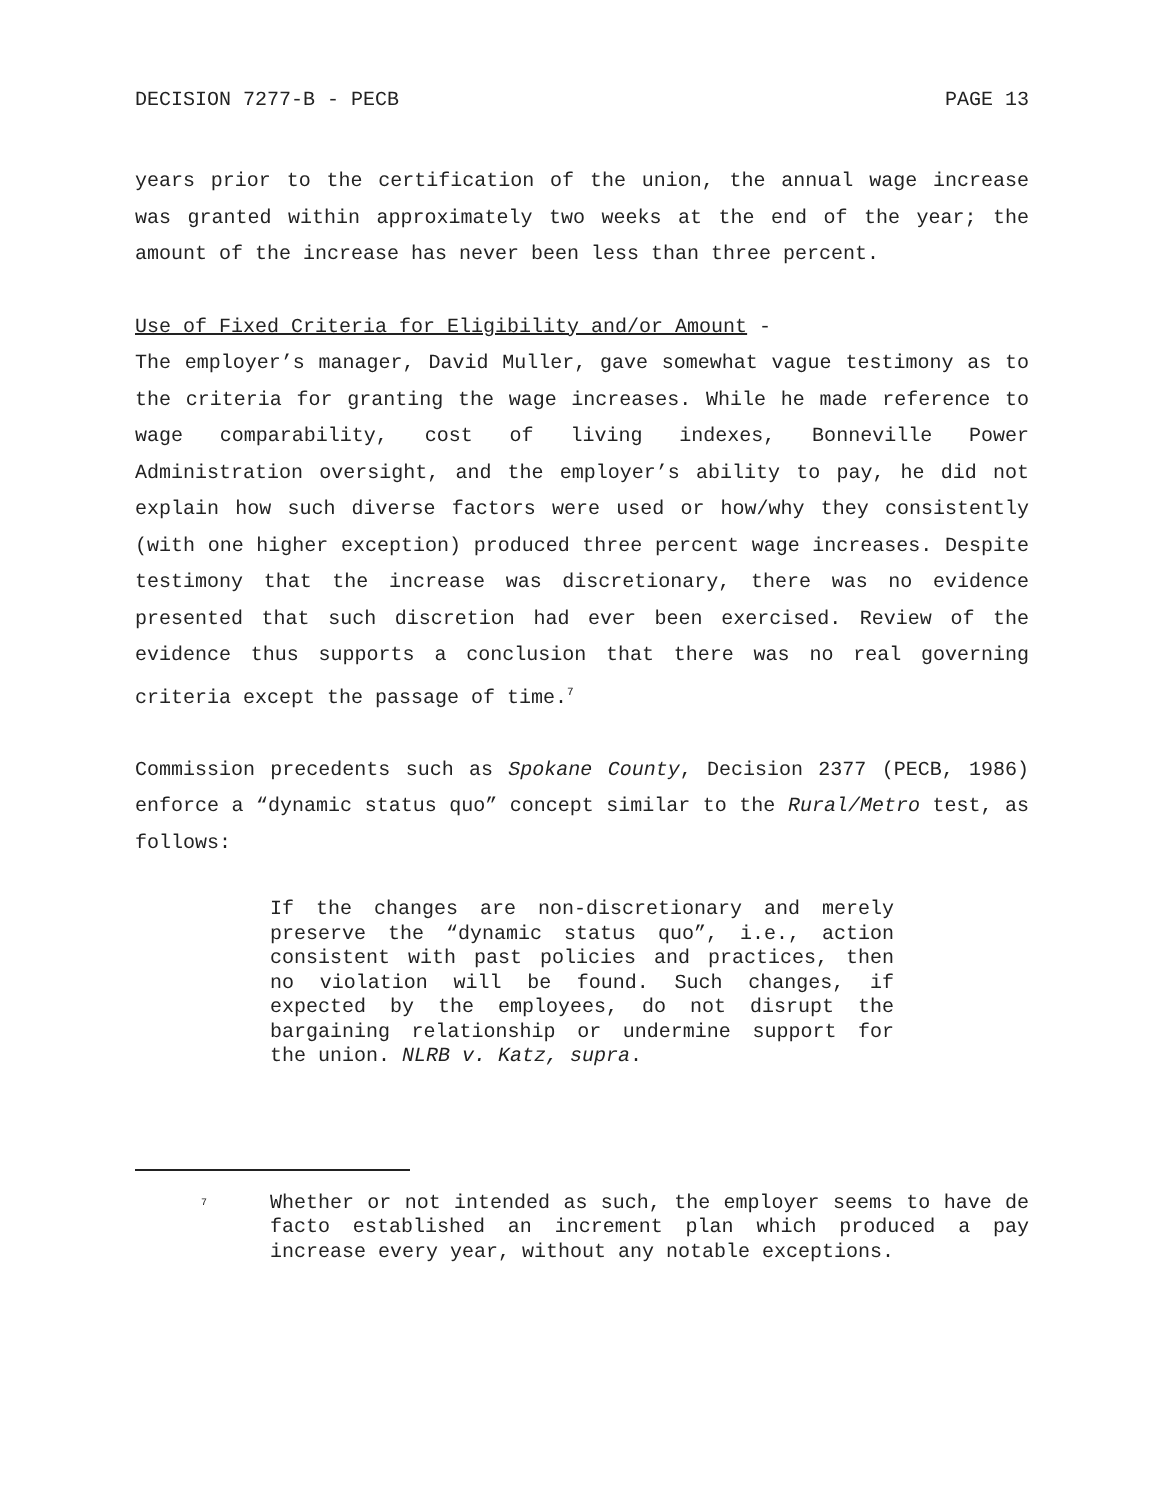DECISION 7277-B - PECB PAGE 13
years prior to the certification of the union, the annual wage increase was granted within approximately two weeks at the end of the year; the amount of the increase has never been less than three percent.
Use of Fixed Criteria for Eligibility and/or Amount -
The employer’s manager, David Muller, gave somewhat vague testimony as to the criteria for granting the wage increases. While he made reference to wage comparability, cost of living indexes, Bonneville Power Administration oversight, and the employer’s ability to pay, he did not explain how such diverse factors were used or how/why they consistently (with one higher exception) produced three percent wage increases. Despite testimony that the increase was discretionary, there was no evidence presented that such discretion had ever been exercised. Review of the evidence thus supports a conclusion that there was no real governing criteria except the passage of time.<sup>7</sup>
Commission precedents such as Spokane County, Decision 2377 (PECB, 1986) enforce a “dynamic status quo” concept similar to the Rural/Metro test, as follows:
If the changes are non-discretionary and merely preserve the “dynamic status quo”, i.e., action consistent with past policies and practices, then no violation will be found. Such changes, if expected by the employees, do not disrupt the bargaining relationship or undermine support for the union. NLRB v. Katz, supra.
<sup>7</sup>
Whether or not intended as such, the employer seems to have de facto established an increment plan which produced a pay increase every year, without any notable exceptions.